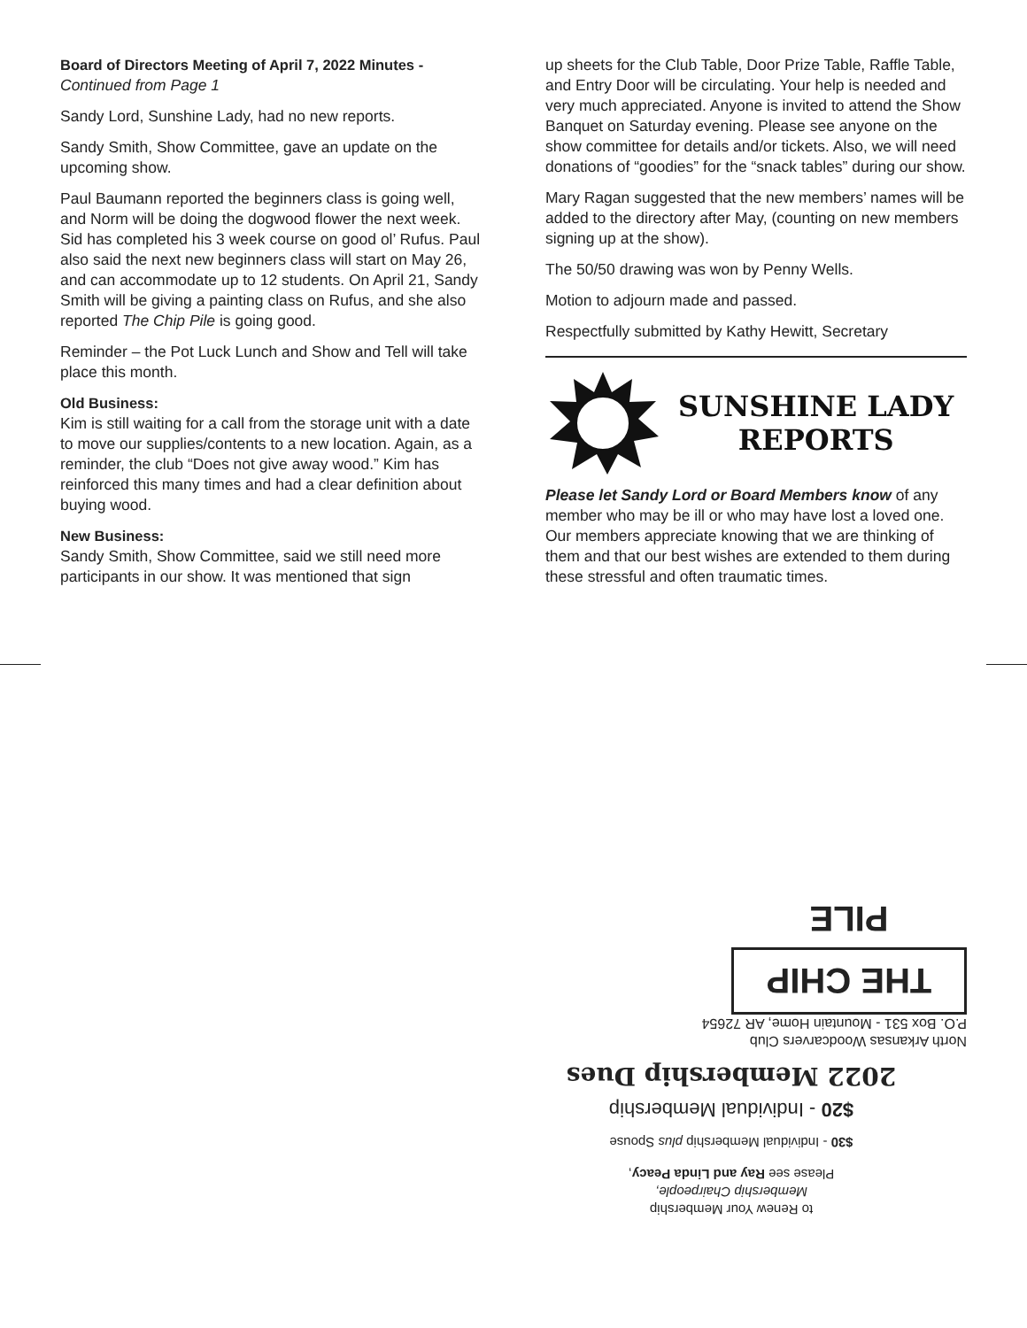Board of Directors Meeting of April 7, 2022 Minutes -
Continued from Page 1
Sandy Lord, Sunshine Lady, had no new reports.
Sandy Smith, Show Committee, gave an update on the upcoming show.
Paul Baumann reported the beginners class is going well, and Norm will be doing the dogwood flower the next week. Sid has completed his 3 week course on good ol’ Rufus. Paul also said the next new beginners class will start on May 26, and can accommodate up to 12 students. On April 21, Sandy Smith will be giving a painting class on Rufus, and she also reported The Chip Pile is going good.
Reminder – the Pot Luck Lunch and Show and Tell will take place this month.
Old Business:
Kim is still waiting for a call from the storage unit with a date to move our supplies/contents to a new location. Again, as a reminder, the club “Does not give away wood.” Kim has reinforced this many times and had a clear definition about buying wood.
New Business:
Sandy Smith, Show Committee, said we still need more participants in our show. It was mentioned that sign
up sheets for the Club Table, Door Prize Table, Raffle Table, and Entry Door will be circulating. Your help is needed and very much appreciated. Anyone is invited to attend the Show Banquet on Saturday evening. Please see anyone on the show committee for details and/or tickets. Also, we will need donations of “goodies” for the “snack tables” during our show.
Mary Ragan suggested that the new members’ names will be added to the directory after May, (counting on new members signing up at the show).
The 50/50 drawing was won by Penny Wells.
Motion to adjourn made and passed.
Respectfully submitted by Kathy Hewitt, Secretary
SUNSHINE LADY
REPORTS
Please let Sandy Lord or Board Members know of any member who may be ill or who may have lost a loved one. Our members appreciate knowing that we are thinking of them and that our best wishes are extended to them during these stressful and often traumatic times.
to Renew Your Membership
Membership Chairpeople,
Please see Ray and Linda Peacy,
$30 - Individual Membership plus Spouse
$20 - Individual Membership
2022 Membership Dues
North Arkansas Woodcarvers Club
P.O. Box 531 - Mountain Home, AR 72654
THE CHIP PILE